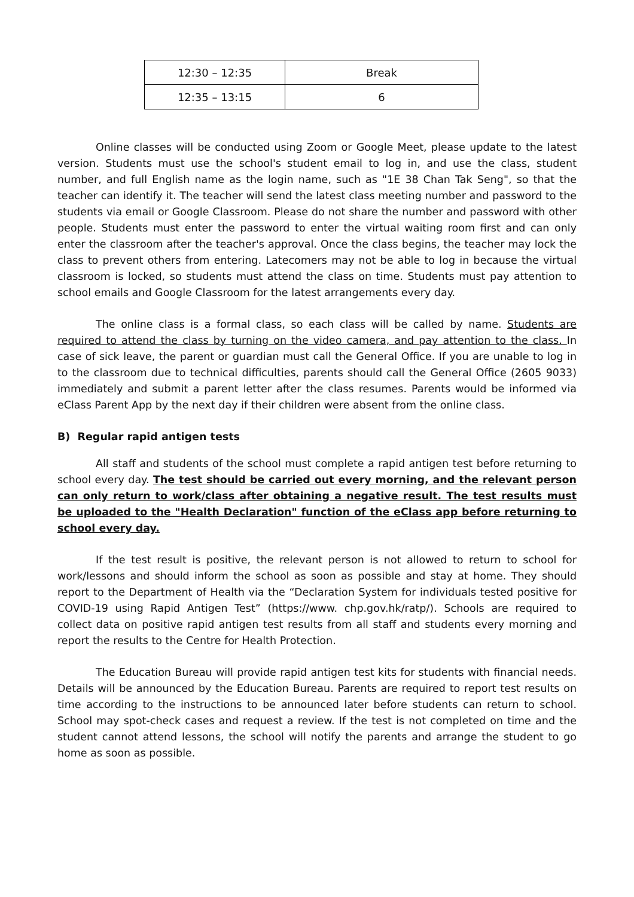| 12:30 – 12:35 | Break |
| 12:35 – 13:15 | 6 |
Online classes will be conducted using Zoom or Google Meet, please update to the latest version. Students must use the school's student email to log in, and use the class, student number, and full English name as the login name, such as "1E 38 Chan Tak Seng", so that the teacher can identify it. The teacher will send the latest class meeting number and password to the students via email or Google Classroom. Please do not share the number and password with other people. Students must enter the password to enter the virtual waiting room first and can only enter the classroom after the teacher's approval. Once the class begins, the teacher may lock the class to prevent others from entering. Latecomers may not be able to log in because the virtual classroom is locked, so students must attend the class on time. Students must pay attention to school emails and Google Classroom for the latest arrangements every day.
The online class is a formal class, so each class will be called by name. Students are required to attend the class by turning on the video camera, and pay attention to the class. In case of sick leave, the parent or guardian must call the General Office. If you are unable to log in to the classroom due to technical difficulties, parents should call the General Office (2605 9033) immediately and submit a parent letter after the class resumes. Parents would be informed via eClass Parent App by the next day if their children were absent from the online class.
B) Regular rapid antigen tests
All staff and students of the school must complete a rapid antigen test before returning to school every day. The test should be carried out every morning, and the relevant person can only return to work/class after obtaining a negative result. The test results must be uploaded to the "Health Declaration" function of the eClass app before returning to school every day.
If the test result is positive, the relevant person is not allowed to return to school for work/lessons and should inform the school as soon as possible and stay at home. They should report to the Department of Health via the “Declaration System for individuals tested positive for COVID-19 using Rapid Antigen Test” (https://www. chp.gov.hk/ratp/). Schools are required to collect data on positive rapid antigen test results from all staff and students every morning and report the results to the Centre for Health Protection.
The Education Bureau will provide rapid antigen test kits for students with financial needs. Details will be announced by the Education Bureau. Parents are required to report test results on time according to the instructions to be announced later before students can return to school. School may spot-check cases and request a review. If the test is not completed on time and the student cannot attend lessons, the school will notify the parents and arrange the student to go home as soon as possible.